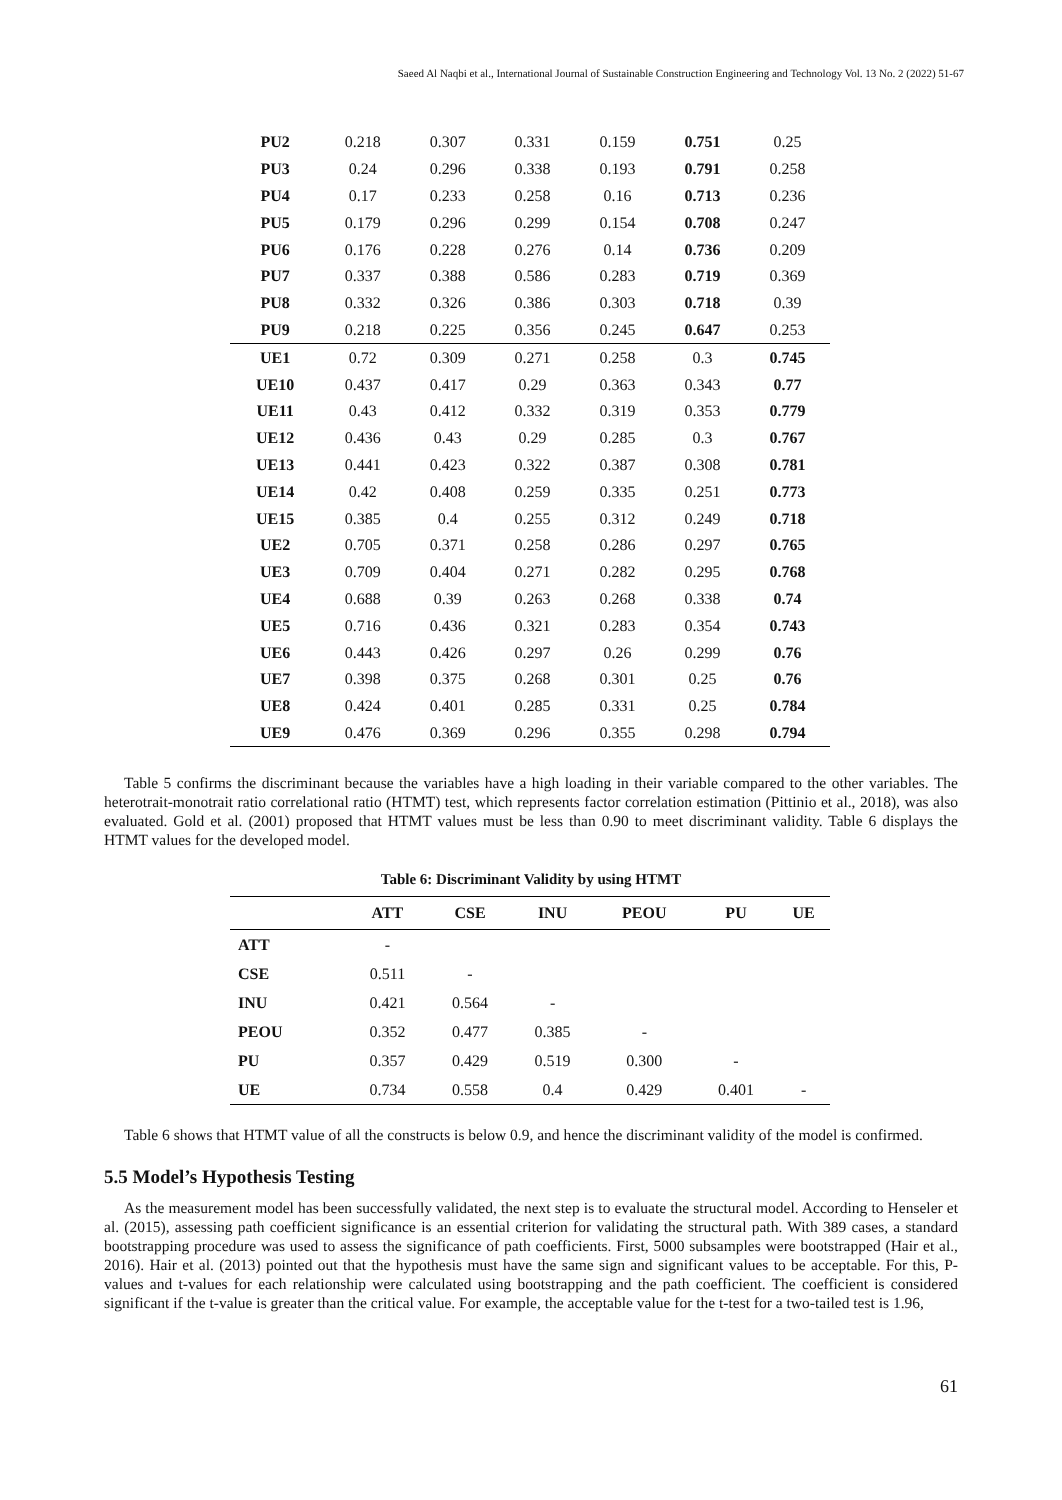Saeed Al Naqbi et al., International Journal of Sustainable Construction Engineering and Technology Vol. 13 No. 2 (2022) 51-67
| PU2 | 0.218 | 0.307 | 0.331 | 0.159 | 0.751 | 0.25 |
| PU3 | 0.24 | 0.296 | 0.338 | 0.193 | 0.791 | 0.258 |
| PU4 | 0.17 | 0.233 | 0.258 | 0.16 | 0.713 | 0.236 |
| PU5 | 0.179 | 0.296 | 0.299 | 0.154 | 0.708 | 0.247 |
| PU6 | 0.176 | 0.228 | 0.276 | 0.14 | 0.736 | 0.209 |
| PU7 | 0.337 | 0.388 | 0.586 | 0.283 | 0.719 | 0.369 |
| PU8 | 0.332 | 0.326 | 0.386 | 0.303 | 0.718 | 0.39 |
| PU9 | 0.218 | 0.225 | 0.356 | 0.245 | 0.647 | 0.253 |
| UE1 | 0.72 | 0.309 | 0.271 | 0.258 | 0.3 | 0.745 |
| UE10 | 0.437 | 0.417 | 0.29 | 0.363 | 0.343 | 0.77 |
| UE11 | 0.43 | 0.412 | 0.332 | 0.319 | 0.353 | 0.779 |
| UE12 | 0.436 | 0.43 | 0.29 | 0.285 | 0.3 | 0.767 |
| UE13 | 0.441 | 0.423 | 0.322 | 0.387 | 0.308 | 0.781 |
| UE14 | 0.42 | 0.408 | 0.259 | 0.335 | 0.251 | 0.773 |
| UE15 | 0.385 | 0.4 | 0.255 | 0.312 | 0.249 | 0.718 |
| UE2 | 0.705 | 0.371 | 0.258 | 0.286 | 0.297 | 0.765 |
| UE3 | 0.709 | 0.404 | 0.271 | 0.282 | 0.295 | 0.768 |
| UE4 | 0.688 | 0.39 | 0.263 | 0.268 | 0.338 | 0.74 |
| UE5 | 0.716 | 0.436 | 0.321 | 0.283 | 0.354 | 0.743 |
| UE6 | 0.443 | 0.426 | 0.297 | 0.26 | 0.299 | 0.76 |
| UE7 | 0.398 | 0.375 | 0.268 | 0.301 | 0.25 | 0.76 |
| UE8 | 0.424 | 0.401 | 0.285 | 0.331 | 0.25 | 0.784 |
| UE9 | 0.476 | 0.369 | 0.296 | 0.355 | 0.298 | 0.794 |
Table 5 confirms the discriminant because the variables have a high loading in their variable compared to the other variables. The heterotrait-monotrait ratio correlational ratio (HTMT) test, which represents factor correlation estimation (Pittinio et al., 2018), was also evaluated. Gold et al. (2001) proposed that HTMT values must be less than 0.90 to meet discriminant validity. Table 6 displays the HTMT values for the developed model.
Table 6: Discriminant Validity by using HTMT
| | ATT | CSE | INU | PEOU | PU | UE |
| --- | --- | --- | --- | --- | --- | --- |
| ATT | - | | | | | |
| CSE | 0.511 | - | | | | |
| INU | 0.421 | 0.564 | - | | | |
| PEOU | 0.352 | 0.477 | 0.385 | - | | |
| PU | 0.357 | 0.429 | 0.519 | 0.300 | - | |
| UE | 0.734 | 0.558 | 0.4 | 0.429 | 0.401 | - |
Table 6 shows that HTMT value of all the constructs is below 0.9, and hence the discriminant validity of the model is confirmed.
5.5 Model’s Hypothesis Testing
As the measurement model has been successfully validated, the next step is to evaluate the structural model. According to Henseler et al. (2015), assessing path coefficient significance is an essential criterion for validating the structural path. With 389 cases, a standard bootstrapping procedure was used to assess the significance of path coefficients. First, 5000 subsamples were bootstrapped (Hair et al., 2016). Hair et al. (2013) pointed out that the hypothesis must have the same sign and significant values to be acceptable. For this, P-values and t-values for each relationship were calculated using bootstrapping and the path coefficient. The coefficient is considered significant if the t-value is greater than the critical value. For example, the acceptable value for the t-test for a two-tailed test is 1.96,
61